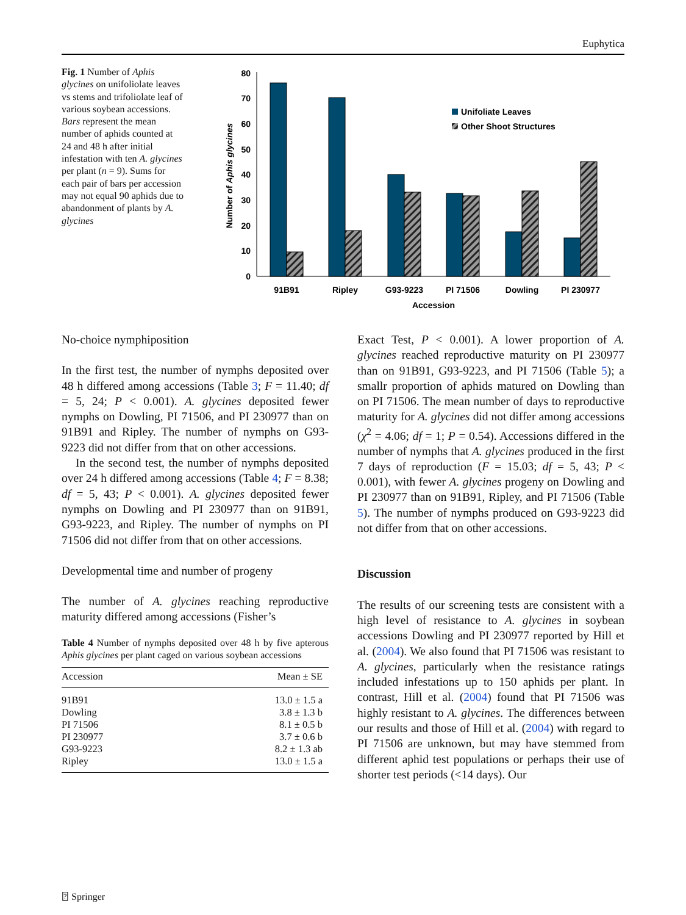Euphytica
Fig. 1 Number of Aphis glycines on unifoliolate leaves vs stems and trifoliolate leaf of various soybean accessions. Bars represent the mean number of aphids counted at 24 and 48 h after initial infestation with ten A. glycines per plant (n = 9). Sums for each pair of bars per accession may not equal 90 aphids due to abandonment of plants by A. glycines
0
10
20
30
40
50
60
70
80
Number of Aphis glycines
Unifoliate Leaves
Other Shoot Structures
91B91
Ripley
G93-9223
PI 71506
Dowling
PI 230977
Accession
No-choice nymphiposition
In the first test, the number of nymphs deposited over 48 h differed among accessions (Table 3; F = 11.40; df = 5, 24; P < 0.001). A. glycines deposited fewer nymphs on Dowling, PI 71506, and PI 230977 than on 91B91 and Ripley. The number of nymphs on G93-9223 did not differ from that on other accessions.
In the second test, the number of nymphs deposited over 24 h differed among accessions (Table 4; F = 8.38; df = 5, 43; P < 0.001). A. glycines deposited fewer nymphs on Dowling and PI 230977 than on 91B91, G93-9223, and Ripley. The number of nymphs on PI 71506 did not differ from that on other accessions.
Developmental time and number of progeny
The number of A. glycines reaching reproductive maturity differed among accessions (Fisher’s
Table 4 Number of nymphs deposited over 48 h by five apterous Aphis glycines per plant caged on various soybean accessions
| Accession | Mean ± SE |
| --- | --- |
| 91B91 | 13.0 ± 1.5 a |
| Dowling | 3.8 ± 1.3 b |
| PI 71506 | 8.1 ± 0.5 b |
| PI 230977 | 3.7 ± 0.6 b |
| G93-9223 | 8.2 ± 1.3 ab |
| Ripley | 13.0 ± 1.5 a |
Exact Test, P < 0.001). A lower proportion of A. glycines reached reproductive maturity on PI 230977 than on 91B91, G93-9223, and PI 71506 (Table 5); a smallr proportion of aphids matured on Dowling than on PI 71506. The mean number of days to reproductive maturity for A. glycines did not differ among accessions (χ<sup>2</sup> = 4.06; df = 1; P = 0.54). Accessions differed in the number of nymphs that A. glycines produced in the first 7 days of reproduction (F = 15.03; df = 5, 43; P < 0.001), with fewer A. glycines progeny on Dowling and PI 230977 than on 91B91, Ripley, and PI 71506 (Table 5). The number of nymphs produced on G93-9223 did not differ from that on other accessions.
Discussion
The results of our screening tests are consistent with a high level of resistance to A. glycines in soybean accessions Dowling and PI 230977 reported by Hill et al. (2004). We also found that PI 71506 was resistant to A. glycines, particularly when the resistance ratings included infestations up to 150 aphids per plant. In contrast, Hill et al. (2004) found that PI 71506 was highly resistant to A. glycines. The differences between our results and those of Hill et al. (2004) with regard to PI 71506 are unknown, but may have stemmed from different aphid test populations or perhaps their use of shorter test periods (<14 days). Our
⍰ Springer